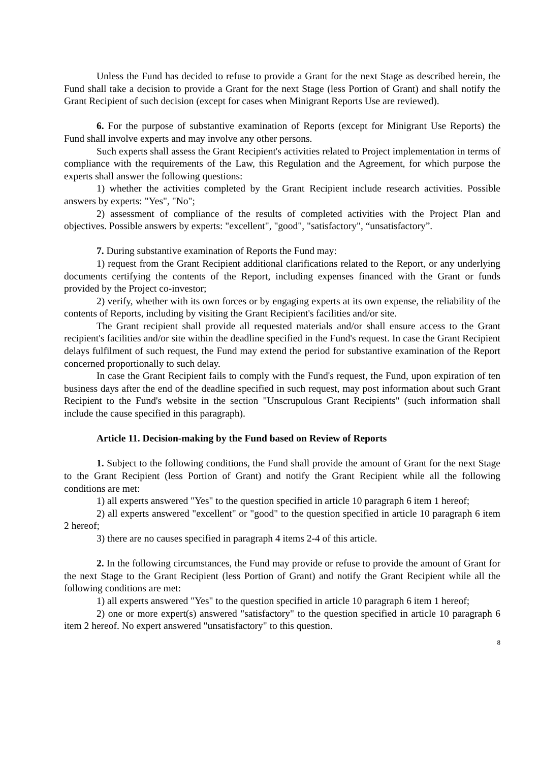Unless the Fund has decided to refuse to provide a Grant for the next Stage as described herein, the Fund shall take a decision to provide a Grant for the next Stage (less Portion of Grant) and shall notify the Grant Recipient of such decision (except for cases when Minigrant Reports Use are reviewed).
6. For the purpose of substantive examination of Reports (except for Minigrant Use Reports) the Fund shall involve experts and may involve any other persons.
Such experts shall assess the Grant Recipient's activities related to Project implementation in terms of compliance with the requirements of the Law, this Regulation and the Agreement, for which purpose the experts shall answer the following questions:
1) whether the activities completed by the Grant Recipient include research activities. Possible answers by experts: "Yes", "No";
2) assessment of compliance of the results of completed activities with the Project Plan and objectives. Possible answers by experts: "excellent", "good", "satisfactory", “unsatisfactory”.
7. During substantive examination of Reports the Fund may:
1) request from the Grant Recipient additional clarifications related to the Report, or any underlying documents certifying the contents of the Report, including expenses financed with the Grant or funds provided by the Project co-investor;
2) verify, whether with its own forces or by engaging experts at its own expense, the reliability of the contents of Reports, including by visiting the Grant Recipient's facilities and/or site.
The Grant recipient shall provide all requested materials and/or shall ensure access to the Grant recipient's facilities and/or site within the deadline specified in the Fund's request. In case the Grant Recipient delays fulfilment of such request, the Fund may extend the period for substantive examination of the Report concerned proportionally to such delay.
In case the Grant Recipient fails to comply with the Fund's request, the Fund, upon expiration of ten business days after the end of the deadline specified in such request, may post information about such Grant Recipient to the Fund's website in the section "Unscrupulous Grant Recipients" (such information shall include the cause specified in this paragraph).
Article 11. Decision-making by the Fund based on Review of Reports
1. Subject to the following conditions, the Fund shall provide the amount of Grant for the next Stage to the Grant Recipient (less Portion of Grant) and notify the Grant Recipient while all the following conditions are met:
1) all experts answered "Yes" to the question specified in article 10 paragraph 6 item 1 hereof;
2) all experts answered "excellent" or "good" to the question specified in article 10 paragraph 6 item 2 hereof;
3) there are no causes specified in paragraph 4 items 2-4 of this article.
2. In the following circumstances, the Fund may provide or refuse to provide the amount of Grant for the next Stage to the Grant Recipient (less Portion of Grant) and notify the Grant Recipient while all the following conditions are met:
1) all experts answered "Yes" to the question specified in article 10 paragraph 6 item 1 hereof;
2) one or more expert(s) answered "satisfactory" to the question specified in article 10 paragraph 6 item 2 hereof. No expert answered "unsatisfactory" to this question.
8